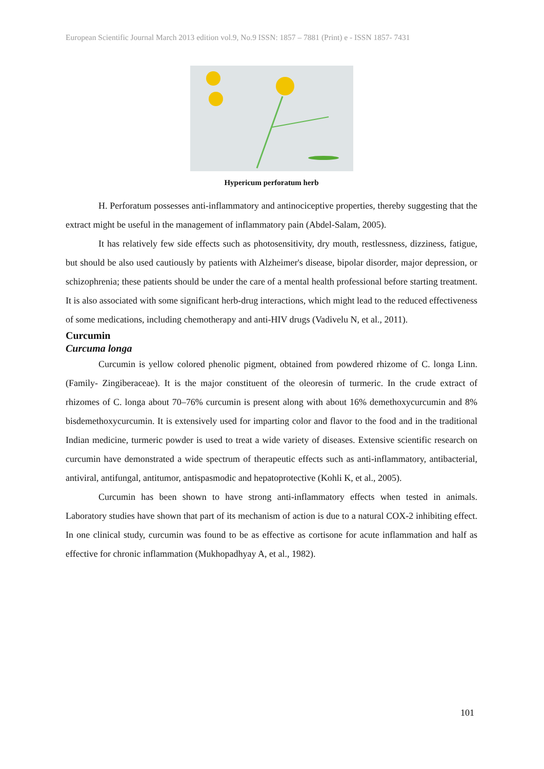European Scientific Journal March 2013 edition vol.9, No.9 ISSN: 1857 – 7881 (Print) e - ISSN 1857- 7431
Hypericum perforatum herb
H. Perforatum possesses anti-inflammatory and antinociceptive properties, thereby suggesting that the extract might be useful in the management of inflammatory pain (Abdel-Salam, 2005).
It has relatively few side effects such as photosensitivity, dry mouth, restlessness, dizziness, fatigue, but should be also used cautiously by patients with Alzheimer's disease, bipolar disorder, major depression, or schizophrenia; these patients should be under the care of a mental health professional before starting treatment. It is also associated with some significant herb-drug interactions, which might lead to the reduced effectiveness of some medications, including chemotherapy and anti-HIV drugs (Vadivelu N, et al., 2011).
Curcumin
Curcuma longa
Curcumin is yellow colored phenolic pigment, obtained from powdered rhizome of C. longa Linn. (Family- Zingiberaceae). It is the major constituent of the oleoresin of turmeric. In the crude extract of rhizomes of C. longa about 70–76% curcumin is present along with about 16% demethoxycurcumin and 8% bisdemethoxycurcumin. It is extensively used for imparting color and flavor to the food and in the traditional Indian medicine, turmeric powder is used to treat a wide variety of diseases. Extensive scientific research on curcumin have demonstrated a wide spectrum of therapeutic effects such as anti-inflammatory, antibacterial, antiviral, antifungal, antitumor, antispasmodic and hepatoprotective (Kohli K, et al., 2005).
Curcumin has been shown to have strong anti-inflammatory effects when tested in animals. Laboratory studies have shown that part of its mechanism of action is due to a natural COX-2 inhibiting effect. In one clinical study, curcumin was found to be as effective as cortisone for acute inflammation and half as effective for chronic inflammation (Mukhopadhyay A, et al., 1982).
101